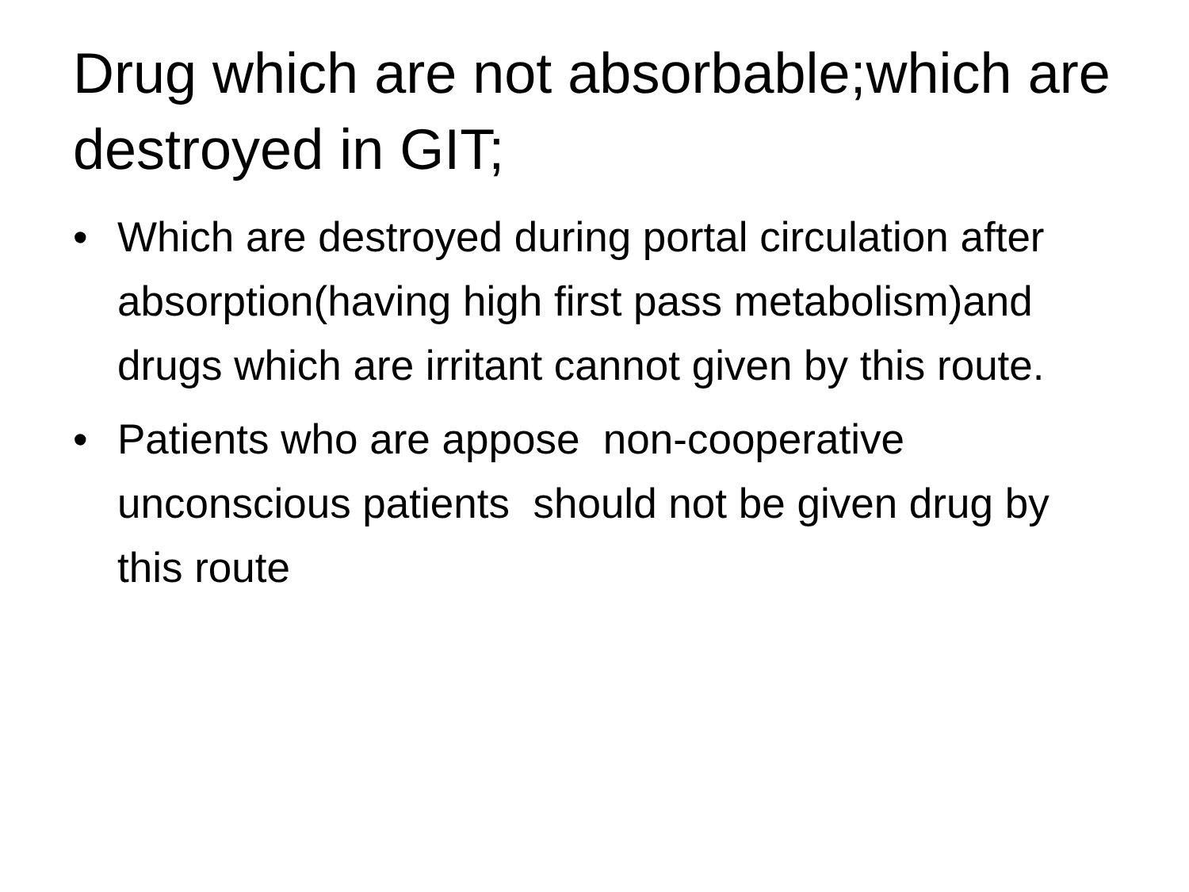Drug which are not absorbable;which are destroyed in GIT;
• Which are destroyed during portal circulation after absorption(having high first pass metabolism)and drugs which are irritant cannot given by this route.
• Patients who are appose non-cooperative unconscious patients should not be given drug by this route